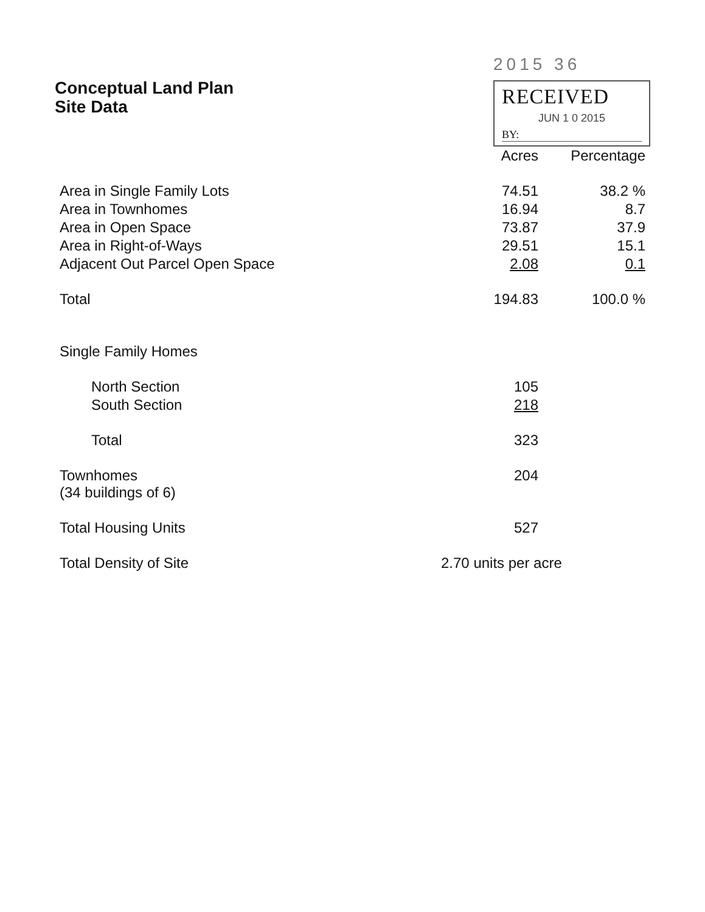Conceptual Land Plan
Site Data
2015 36
RECEIVED
JUN 1 0 2015
BY:
| | Acres | Percentage |
| --- | --- | --- |
| Area in Single Family Lots | 74.51 | 38.2 % |
| Area in Townhomes | 16.94 | 8.7 |
| Area in Open Space | 73.87 | 37.9 |
| Area in Right-of-Ways | 29.51 | 15.1 |
| Adjacent Out Parcel Open Space | 2.08 | 0.1 |
| Total | 194.83 | 100.0 % |
| Single Family Homes | | |
| North Section | 105 | |
| South Section | 218 | |
| Total | 323 | |
| Townhomes (34 buildings of 6) | 204 | |
| Total Housing Units | 527 | |
| Total Density of Site | 2.70 units per acre | |